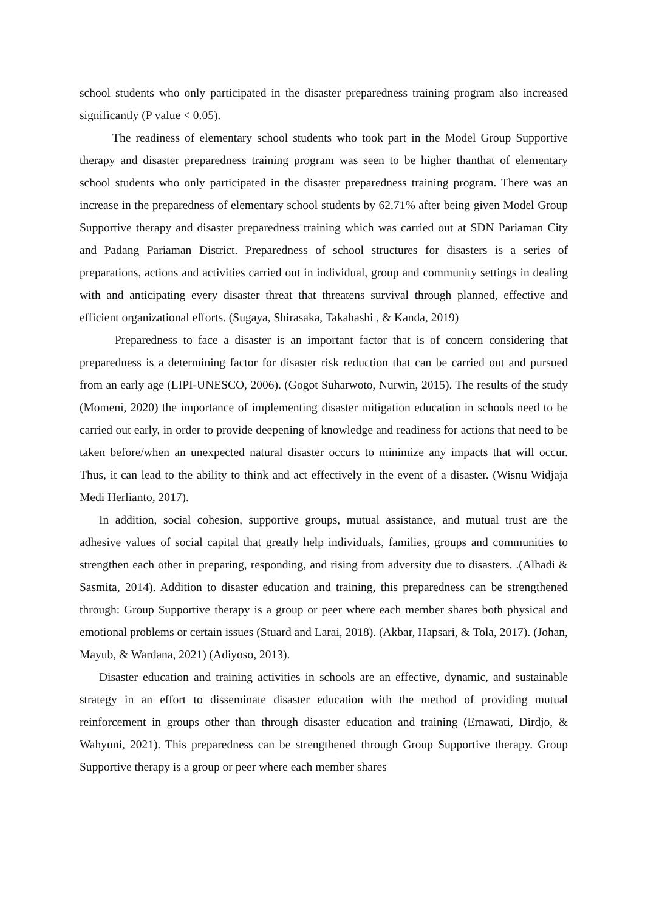school students who only participated in the disaster preparedness training program also increased significantly (P value < 0.05).
The readiness of elementary school students who took part in the Model Group Supportive therapy and disaster preparedness training program was seen to be higher thanthat of elementary school students who only participated in the disaster preparedness training program. There was an increase in the preparedness of elementary school students by 62.71% after being given Model Group Supportive therapy and disaster preparedness training which was carried out at SDN Pariaman City and Padang Pariaman District. Preparedness of school structures for disasters is a series of preparations, actions and activities carried out in individual, group and community settings in dealing with and anticipating every disaster threat that threatens survival through planned, effective and efficient organizational efforts. (Sugaya, Shirasaka, Takahashi , & Kanda, 2019)
Preparedness to face a disaster is an important factor that is of concern considering that preparedness is a determining factor for disaster risk reduction that can be carried out and pursued from an early age (LIPI-UNESCO, 2006). (Gogot Suharwoto, Nurwin, 2015). The results of the study (Momeni, 2020) the importance of implementing disaster mitigation education in schools need to be carried out early, in order to provide deepening of knowledge and readiness for actions that need to be taken before/when an unexpected natural disaster occurs to minimize any impacts that will occur. Thus, it can lead to the ability to think and act effectively in the event of a disaster. (Wisnu Widjaja Medi Herlianto, 2017).
In addition, social cohesion, supportive groups, mutual assistance, and mutual trust are the adhesive values of social capital that greatly help individuals, families, groups and communities to strengthen each other in preparing, responding, and rising from adversity due to disasters. .(Alhadi & Sasmita, 2014). Addition to disaster education and training, this preparedness can be strengthened through: Group Supportive therapy is a group or peer where each member shares both physical and emotional problems or certain issues (Stuard and Larai, 2018). (Akbar, Hapsari, & Tola, 2017). (Johan, Mayub, & Wardana, 2021) (Adiyoso, 2013).
Disaster education and training activities in schools are an effective, dynamic, and sustainable strategy in an effort to disseminate disaster education with the method of providing mutual reinforcement in groups other than through disaster education and training (Ernawati, Dirdjo, & Wahyuni, 2021). This preparedness can be strengthened through Group Supportive therapy. Group Supportive therapy is a group or peer where each member shares